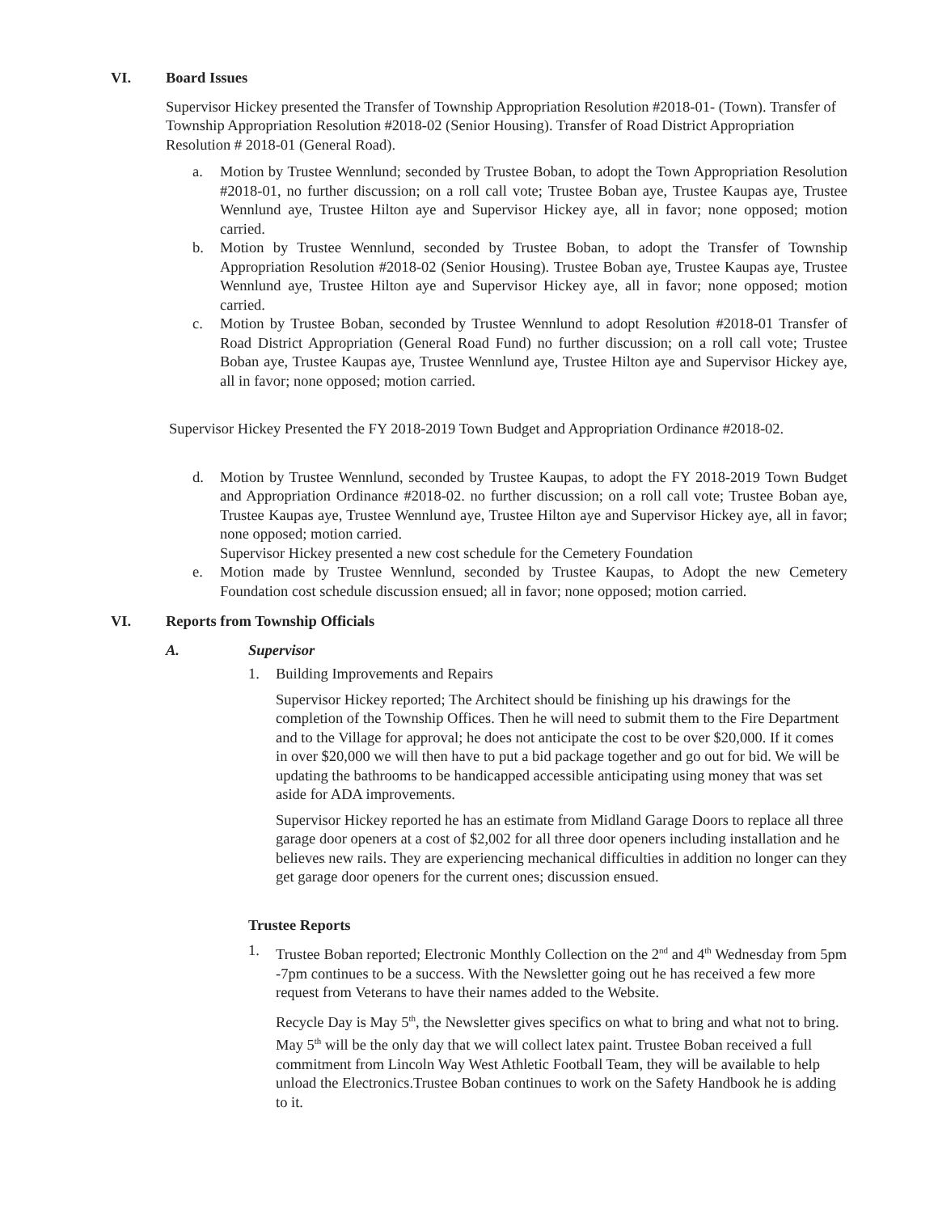VI. Board Issues
Supervisor Hickey presented the Transfer of Township Appropriation Resolution #2018-01- (Town). Transfer of Township Appropriation Resolution #2018-02 (Senior Housing). Transfer of Road District Appropriation Resolution # 2018-01 (General Road).
a. Motion by Trustee Wennlund; seconded by Trustee Boban, to adopt the Town Appropriation Resolution #2018-01, no further discussion; on a roll call vote; Trustee Boban aye, Trustee Kaupas aye, Trustee Wennlund aye, Trustee Hilton aye and Supervisor Hickey aye, all in favor; none opposed; motion carried.
b. Motion by Trustee Wennlund, seconded by Trustee Boban, to adopt the Transfer of Township Appropriation Resolution #2018-02 (Senior Housing). Trustee Boban aye, Trustee Kaupas aye, Trustee Wennlund aye, Trustee Hilton aye and Supervisor Hickey aye, all in favor; none opposed; motion carried.
c. Motion by Trustee Boban, seconded by Trustee Wennlund to adopt Resolution #2018-01 Transfer of Road District Appropriation (General Road Fund) no further discussion; on a roll call vote; Trustee Boban aye, Trustee Kaupas aye, Trustee Wennlund aye, Trustee Hilton aye and Supervisor Hickey aye, all in favor; none opposed; motion carried.
Supervisor Hickey Presented the FY 2018-2019 Town Budget and Appropriation Ordinance #2018-02.
d. Motion by Trustee Wennlund, seconded by Trustee Kaupas, to adopt the FY 2018-2019 Town Budget and Appropriation Ordinance #2018-02. no further discussion; on a roll call vote; Trustee Boban aye, Trustee Kaupas aye, Trustee Wennlund aye, Trustee Hilton aye and Supervisor Hickey aye, all in favor; none opposed; motion carried.
Supervisor Hickey presented a new cost schedule for the Cemetery Foundation
e. Motion made by Trustee Wennlund, seconded by Trustee Kaupas, to Adopt the new Cemetery Foundation cost schedule discussion ensued; all in favor; none opposed; motion carried.
VI. Reports from Township Officials
A. Supervisor
1. Building Improvements and Repairs
Supervisor Hickey reported; The Architect should be finishing up his drawings for the completion of the Township Offices. Then he will need to submit them to the Fire Department and to the Village for approval; he does not anticipate the cost to be over $20,000. If it comes in over $20,000 we will then have to put a bid package together and go out for bid. We will be updating the bathrooms to be handicapped accessible anticipating using money that was set aside for ADA improvements.
Supervisor Hickey reported he has an estimate from Midland Garage Doors to replace all three garage door openers at a cost of $2,002 for all three door openers including installation and he believes new rails. They are experiencing mechanical difficulties in addition no longer can they get garage door openers for the current ones; discussion ensued.
Trustee Reports
1. Trustee Boban reported; Electronic Monthly Collection on the 2<sup>nd</sup> and 4<sup>th</sup> Wednesday from 5pm -7pm continues to be a success. With the Newsletter going out he has received a few more request from Veterans to have their names added to the Website.
Recycle Day is May 5<sup>th</sup>, the Newsletter gives specifics on what to bring and what not to bring. May 5<sup>th</sup> will be the only day that we will collect latex paint. Trustee Boban received a full commitment from Lincoln Way West Athletic Football Team, they will be available to help unload the Electronics.Trustee Boban continues to work on the Safety Handbook he is adding to it.